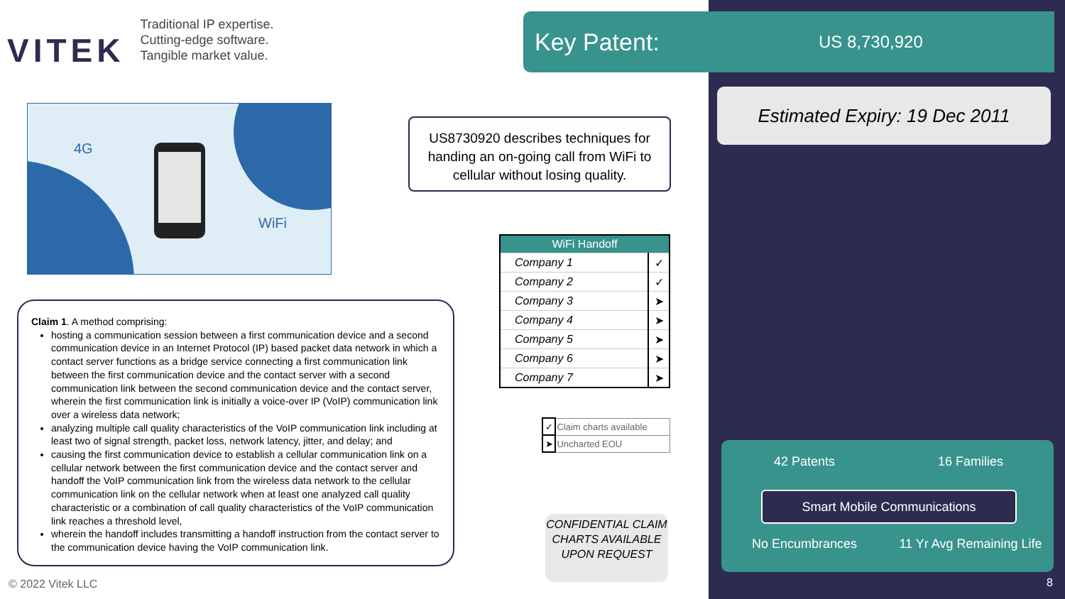VITEK
Traditional IP expertise.
Cutting-edge software.
Tangible market value.
Key Patent:
US 8,730,920
Estimated Expiry: 19 Dec 2011
4G
WiFi
US8730920 describes techniques for handing an on-going call from WiFi to cellular without losing quality.
| WiFi Handoff | |
| --- | --- |
| Company 1 | ✓ |
| Company 2 | ✓ |
| Company 3 | ➤ |
| Company 4 | ➤ |
| Company 5 | ➤ |
| Company 6 | ➤ |
| Company 7 | ➤ |
| ✓ | Claim charts available |
| ➤ | Uncharted EOU |
Claim 1. A method comprising:
hosting a communication session between a first communication device and a second communication device in an Internet Protocol (IP) based packet data network in which a contact server functions as a bridge service connecting a first communication link between the first communication device and the contact server with a second communication link between the second communication device and the contact server, wherein the first communication link is initially a voice-over IP (VoIP) communication link over a wireless data network;
analyzing multiple call quality characteristics of the VoIP communication link including at least two of signal strength, packet loss, network latency, jitter, and delay; and
causing the first communication device to establish a cellular communication link on a cellular network between the first communication device and the contact server and handoff the VoIP communication link from the wireless data network to the cellular communication link on the cellular network when at least one analyzed call quality characteristic or a combination of call quality characteristics of the VoIP communication link reaches a threshold level,
wherein the handoff includes transmitting a handoff instruction from the contact server to the communication device having the VoIP communication link.
CONFIDENTIAL CLAIM CHARTS AVAILABLE UPON REQUEST
42 Patents 16 Families
Smart Mobile Communications
No Encumbrances
11 Yr Avg Remaining Life
© 2022 Vitek LLC 8